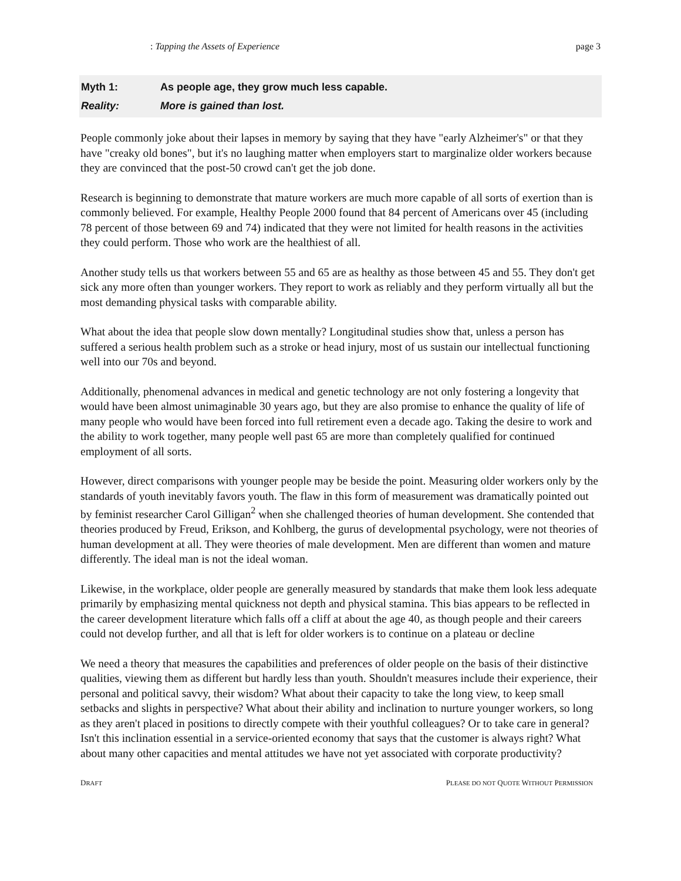: Tapping the Assets of Experience page 3
Myth 1: As people age, they grow much less capable.
Reality: More is gained than lost.
People commonly joke about their lapses in memory by saying that they have "early Alzheimer's" or that they have "creaky old bones", but it's no laughing matter when employers start to marginalize older workers because they are convinced that the post-50 crowd can't get the job done.
Research is beginning to demonstrate that mature workers are much more capable of all sorts of exertion than is commonly believed. For example, Healthy People 2000 found that 84 percent of Americans over 45 (including 78 percent of those between 69 and 74) indicated that they were not limited for health reasons in the activities they could perform. Those who work are the healthiest of all.
Another study tells us that workers between 55 and 65 are as healthy as those between 45 and 55. They don't get sick any more often than younger workers. They report to work as reliably and they perform virtually all but the most demanding physical tasks with comparable ability.
What about the idea that people slow down mentally? Longitudinal studies show that, unless a person has suffered a serious health problem such as a stroke or head injury, most of us sustain our intellectual functioning well into our 70s and beyond.
Additionally, phenomenal advances in medical and genetic technology are not only fostering a longevity that would have been almost unimaginable 30 years ago, but they are also promise to enhance the quality of life of many people who would have been forced into full retirement even a decade ago. Taking the desire to work and the ability to work together, many people well past 65 are more than completely qualified for continued employment of all sorts.
However, direct comparisons with younger people may be beside the point. Measuring older workers only by the standards of youth inevitably favors youth. The flaw in this form of measurement was dramatically pointed out by feminist researcher Carol Gilligan<sup>2</sup> when she challenged theories of human development. She contended that theories produced by Freud, Erikson, and Kohlberg, the gurus of developmental psychology, were not theories of human development at all. They were theories of male development. Men are different than women and mature differently. The ideal man is not the ideal woman.
Likewise, in the workplace, older people are generally measured by standards that make them look less adequate primarily by emphasizing mental quickness not depth and physical stamina. This bias appears to be reflected in the career development literature which falls off a cliff at about the age 40, as though people and their careers could not develop further, and all that is left for older workers is to continue on a plateau or decline
We need a theory that measures the capabilities and preferences of older people on the basis of their distinctive qualities, viewing them as different but hardly less than youth. Shouldn't measures include their experience, their personal and political savvy, their wisdom? What about their capacity to take the long view, to keep small setbacks and slights in perspective? What about their ability and inclination to nurture younger workers, so long as they aren't placed in positions to directly compete with their youthful colleagues? Or to take care in general? Isn't this inclination essential in a service-oriented economy that says that the customer is always right? What about many other capacities and mental attitudes we have not yet associated with corporate productivity?
DRAFT PLEASE DO NOT QUOTE WITHOUT PERMISSION